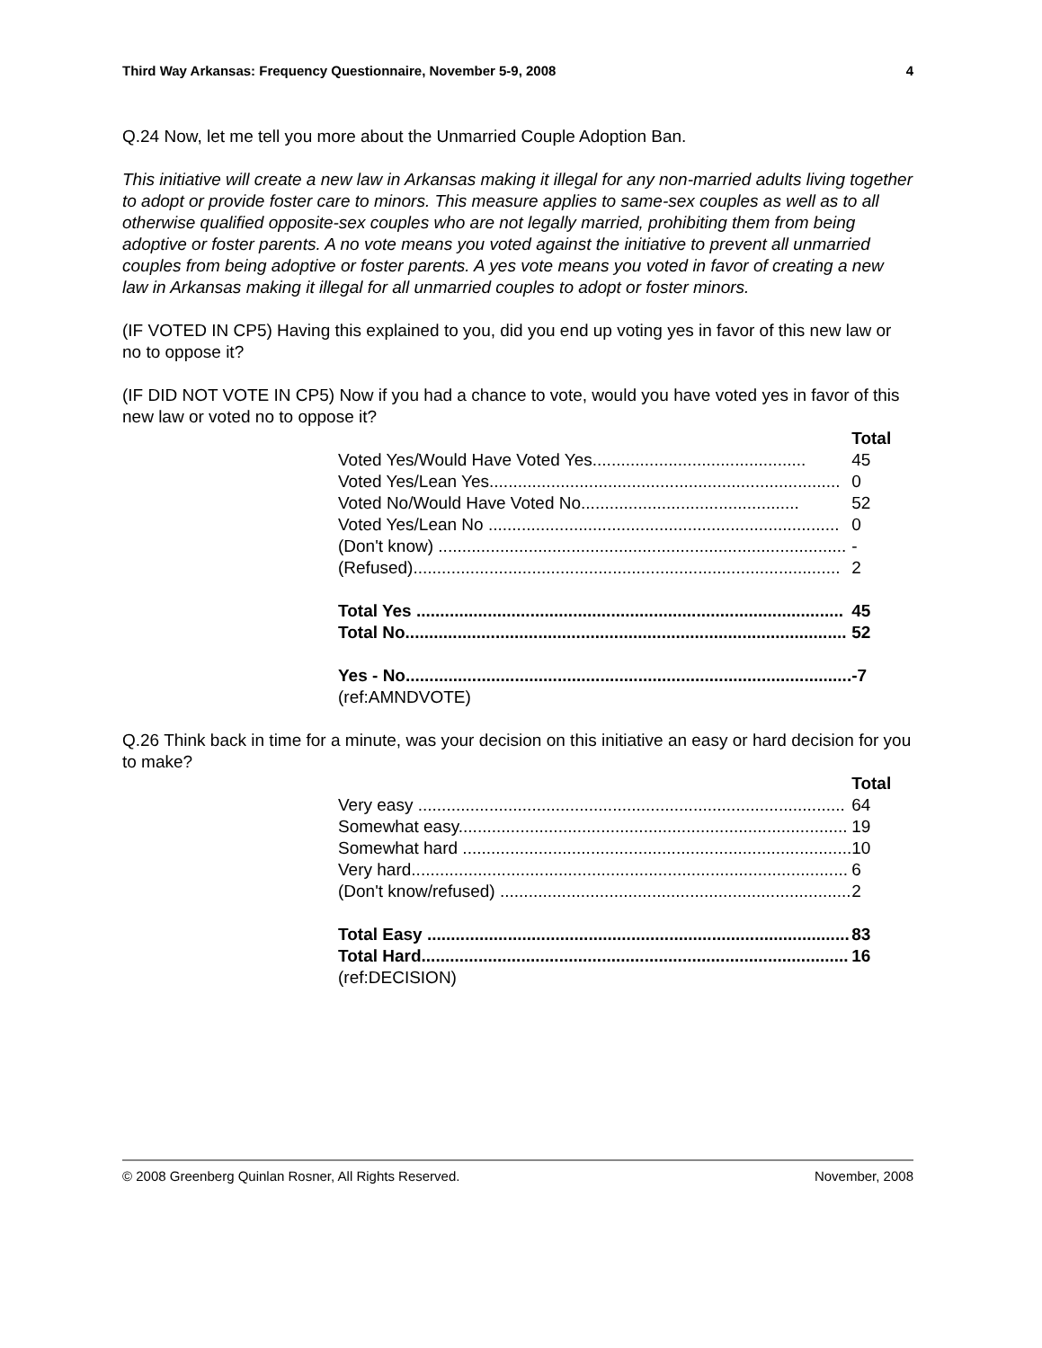Third Way Arkansas: Frequency Questionnaire, November 5-9, 2008 4
Q.24 Now, let me tell you more about the Unmarried Couple Adoption Ban.
This initiative will create a new law in Arkansas making it illegal for any non-married adults living together to adopt or provide foster care to minors. This measure applies to same-sex couples as well as to all otherwise qualified opposite-sex couples who are not legally married, prohibiting them from being adoptive or foster parents. A no vote means you voted against the initiative to prevent all unmarried couples from being adoptive or foster parents. A yes vote means you voted in favor of creating a new law in Arkansas making it illegal for all unmarried couples to adopt or foster minors.
(IF VOTED IN CP5) Having this explained to you, did you end up voting yes in favor of this new law or no to oppose it?
(IF DID NOT VOTE IN CP5) Now if you had a chance to vote, would you have voted yes in favor of this new law or voted no to oppose it?
| | Total |
| --- | --- |
| Voted Yes/Would Have Voted Yes............................................. | 45 |
| Voted Yes/Lean Yes.......................................................................... | 0 |
| Voted No/Would Have Voted No.............................................. | 52 |
| Voted Yes/Lean No .......................................................................... | 0 |
| (Don't know) ...................................................................................... | - |
| (Refused).......................................................................................... | 2 |
| Total Yes .......................................................................................... | 45 |
| Total No............................................................................................. | 52 |
| Yes - No.............................................................................................. | -7 |
| (ref:AMNDVOTE) | |
Q.26 Think back in time for a minute, was your decision on this initiative an easy or hard decision for you to make?
| | Total |
| --- | --- |
| Very easy .......................................................................................... | 64 |
| Somewhat easy.................................................................................. | 19 |
| Somewhat hard .................................................................................. | 10 |
| Very hard............................................................................................ | 6 |
| (Don't know/refused) .......................................................................... | 2 |
| Total Easy ......................................................................................... | 83 |
| Total Hard.......................................................................................... | 16 |
| (ref:DECISION) | |
© 2008 Greenberg Quinlan Rosner, All Rights Reserved. November, 2008